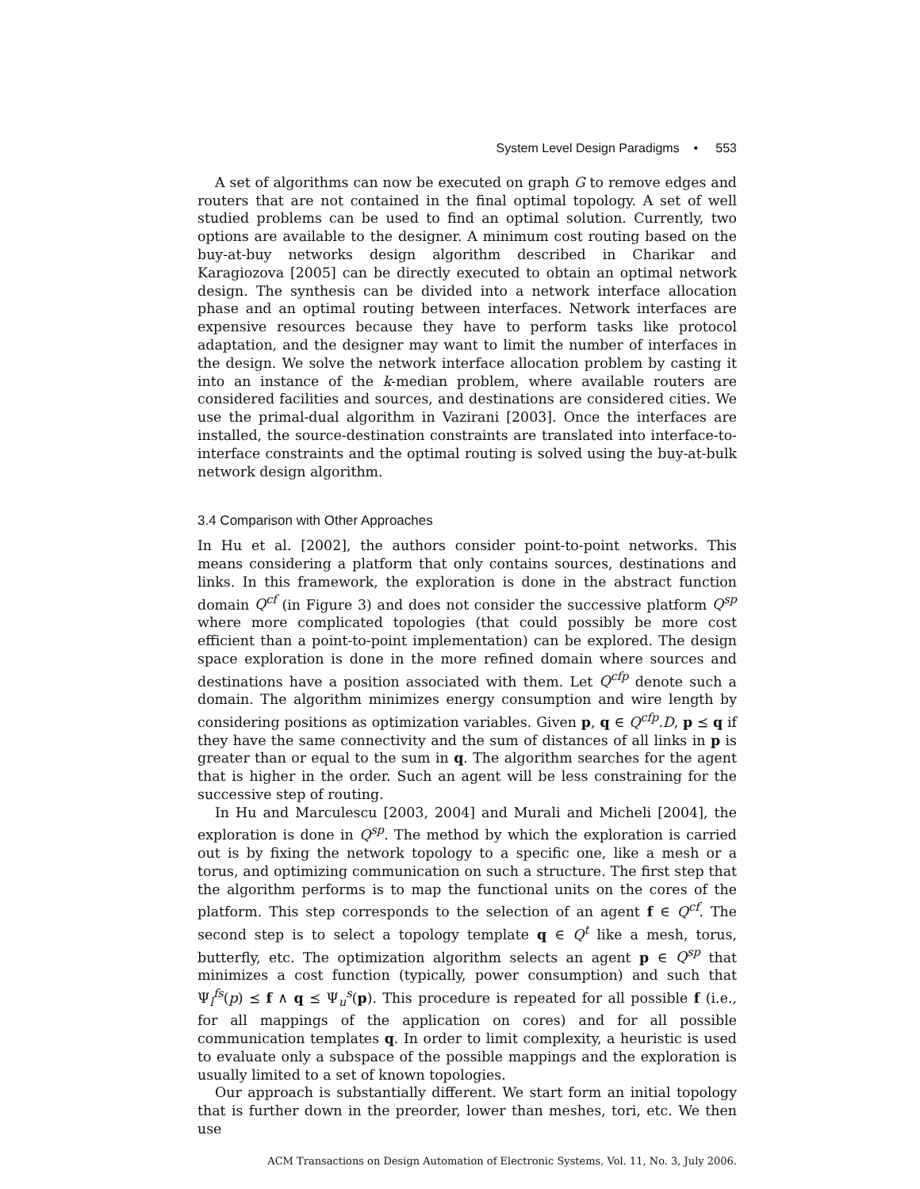System Level Design Paradigms • 553
A set of algorithms can now be executed on graph G to remove edges and routers that are not contained in the final optimal topology. A set of well studied problems can be used to find an optimal solution. Currently, two options are available to the designer. A minimum cost routing based on the buy-at-buy networks design algorithm described in Charikar and Karagiozova [2005] can be directly executed to obtain an optimal network design. The synthesis can be divided into a network interface allocation phase and an optimal routing between interfaces. Network interfaces are expensive resources because they have to perform tasks like protocol adaptation, and the designer may want to limit the number of interfaces in the design. We solve the network interface allocation problem by casting it into an instance of the k-median problem, where available routers are considered facilities and sources, and destinations are considered cities. We use the primal-dual algorithm in Vazirani [2003]. Once the interfaces are installed, the source-destination constraints are translated into interface-to-interface constraints and the optimal routing is solved using the buy-at-bulk network design algorithm.
3.4 Comparison with Other Approaches
In Hu et al. [2002], the authors consider point-to-point networks. This means considering a platform that only contains sources, destinations and links. In this framework, the exploration is done in the abstract function domain Q<sup>cf</sup> (in Figure 3) and does not consider the successive platform Q<sup>sp</sup> where more complicated topologies (that could possibly be more cost efficient than a point-to-point implementation) can be explored. The design space exploration is done in the more refined domain where sources and destinations have a position associated with them. Let Q<sup>cfp</sup> denote such a domain. The algorithm minimizes energy consumption and wire length by considering positions as optimization variables. Given p, q ∈ Q<sup>cfp</sup>.D, p ⪯ q if they have the same connectivity and the sum of distances of all links in p is greater than or equal to the sum in q. The algorithm searches for the agent that is higher in the order. Such an agent will be less constraining for the successive step of routing.
In Hu and Marculescu [2003, 2004] and Murali and Micheli [2004], the exploration is done in Q<sup>sp</sup>. The method by which the exploration is carried out is by fixing the network topology to a specific one, like a mesh or a torus, and optimizing communication on such a structure. The first step that the algorithm performs is to map the functional units on the cores of the platform. This step corresponds to the selection of an agent f ∈ Q<sup>cf</sup>. The second step is to select a topology template q ∈ Q<sup>t</sup> like a mesh, torus, butterfly, etc. The optimization algorithm selects an agent p ∈ Q<sup>sp</sup> that minimizes a cost function (typically, power consumption) and such that Ψ<sub>l</sub><sup>fs</sup>(p) ⪯ f ∧ q ⪯ Ψ<sub>u</sub><sup>s</sup>(p). This procedure is repeated for all possible f (i.e., for all mappings of the application on cores) and for all possible communication templates q. In order to limit complexity, a heuristic is used to evaluate only a subspace of the possible mappings and the exploration is usually limited to a set of known topologies.
Our approach is substantially different. We start form an initial topology that is further down in the preorder, lower than meshes, tori, etc. We then use
ACM Transactions on Design Automation of Electronic Systems, Vol. 11, No. 3, July 2006.